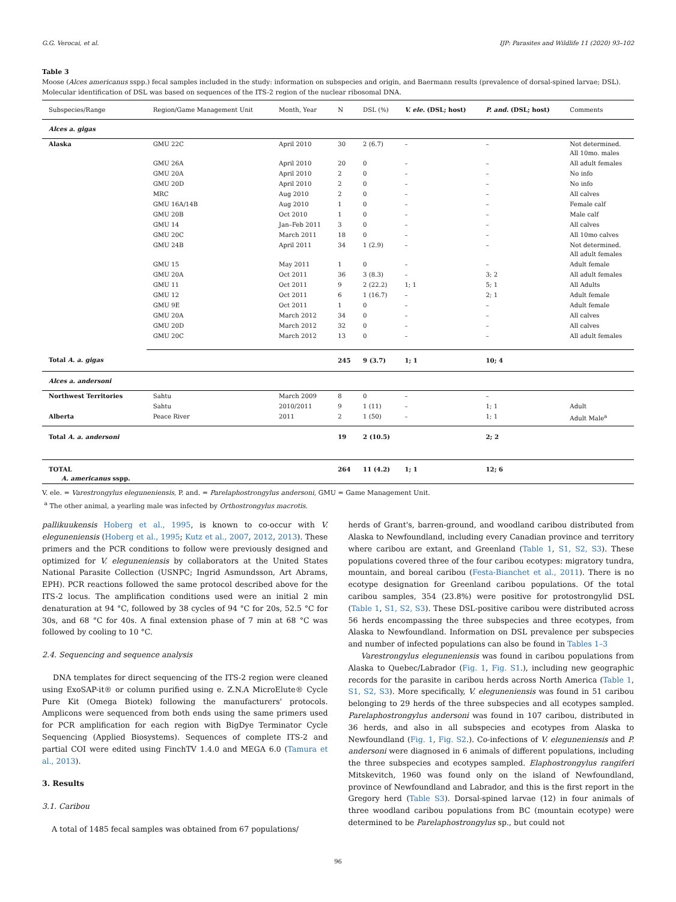G.G. Verocai, et al. IJP: Parasites and Wildlife 11 (2020) 93–102
Table 3
Moose (Alces americanus sspp.) fecal samples included in the study: information on subspecies and origin, and Baermann results (prevalence of dorsal-spined larvae; DSL). Molecular identification of DSL was based on sequences of the ITS-2 region of the nuclear ribosomal DNA.
| Subspecies/Range | Region/Game Management Unit | Month, Year | N | DSL (%) | V. ele. (DSL; host) | P. and. (DSL; host) | Comments |
| --- | --- | --- | --- | --- | --- | --- | --- |
| Alces a. gigas | | | | | | | |
| Alaska | GMU 22C | April 2010 | 30 | 2 (6.7) | – | – | Not determined. All 10mo. males |
| | GMU 26A | April 2010 | 20 | 0 | – | – | All adult females |
| | GMU 20A | April 2010 | 2 | 0 | – | – | No info |
| | GMU 20D | April 2010 | 2 | 0 | – | – | No info |
| | MRC | Aug 2010 | 2 | 0 | – | – | All calves |
| | GMU 16A/14B | Aug 2010 | 1 | 0 | – | – | Female calf |
| | GMU 20B | Oct 2010 | 1 | 0 | – | – | Male calf |
| | GMU 14 | Jan–Feb 2011 | 3 | 0 | – | – | All calves |
| | GMU 20C | March 2011 | 18 | 0 | – | – | All 10mo calves |
| | GMU 24B | April 2011 | 34 | 1 (2.9) | – | – | Not determined. All adult females |
| | GMU 15 | May 2011 | 1 | 0 | – | – | Adult female |
| | GMU 20A | Oct 2011 | 36 | 3 (8.3) | – | 3; 2 | All adult females |
| | GMU 11 | Oct 2011 | 9 | 2 (22.2) | 1; 1 | 5; 1 | All Adults |
| | GMU 12 | Oct 2011 | 6 | 1 (16.7) | – | 2; 1 | Adult female |
| | GMU 9E | Oct 2011 | 1 | 0 | – | – | Adult female |
| | GMU 20A | March 2012 | 34 | 0 | – | – | All calves |
| | GMU 20D | March 2012 | 32 | 0 | – | – | All calves |
| | GMU 20C | March 2012 | 13 | 0 | – | – | All adult females |
| Total A. a. gigas | | | 245 | 9 (3.7) | 1; 1 | 10; 4 | |
| Alces a. andersoni | | | | | | | |
| Northwest Territories | Sahtu | March 2009 | 8 | 0 | – | – | |
| | Sahtu | 2010/2011 | 9 | 1 (11) | – | 1; 1 | Adult |
| Alberta | Peace River | 2011 | 2 | 1 (50) | – | 1; 1 | Adult Male<sup>a</sup> |
| Total A. a. andersoni | | | 19 | 2 (10.5) | | 2; 2 | |
| TOTAL A. americanus sspp. | | | 264 | 11 (4.2) | 1; 1 | 12; 6 | |
V. ele. = Varestrongylus eleguneniensis, P. and. = Parelaphostrongylus andersoni, GMU = Game Management Unit.
<sup>a</sup> The other animal, a yearling male was infected by Orthostrongylus macrotis.
pallikuukensis Hoberg et al., 1995, is known to co-occur with V. eleguneniensis (Hoberg et al., 1995; Kutz et al., 2007, 2012, 2013). These primers and the PCR conditions to follow were previously designed and optimized for V. eleguneniensis by collaborators at the United States National Parasite Collection (USNPC; Ingrid Asmundsson, Art Abrams, EPH). PCR reactions followed the same protocol described above for the ITS-2 locus. The amplification conditions used were an initial 2 min denaturation at 94 °C, followed by 38 cycles of 94 °C for 20s, 52.5 °C for 30s, and 68 °C for 40s. A final extension phase of 7 min at 68 °C was followed by cooling to 10 °C.
2.4. Sequencing and sequence analysis
DNA templates for direct sequencing of the ITS-2 region were cleaned using ExoSAP-it® or column purified using e. Z.N.A MicroElute® Cycle Pure Kit (Omega Biotek) following the manufacturers' protocols. Amplicons were sequenced from both ends using the same primers used for PCR amplification for each region with BigDye Terminator Cycle Sequencing (Applied Biosystems). Sequences of complete ITS-2 and partial COI were edited using FinchTV 1.4.0 and MEGA 6.0 (Tamura et al., 2013).
3. Results
3.1. Caribou
A total of 1485 fecal samples was obtained from 67 populations/
herds of Grant's, barren-ground, and woodland caribou distributed from Alaska to Newfoundland, including every Canadian province and territory where caribou are extant, and Greenland (Table 1, S1, S2, S3). These populations covered three of the four caribou ecotypes: migratory tundra, mountain, and boreal caribou (Festa-Bianchet et al., 2011). There is no ecotype designation for Greenland caribou populations. Of the total caribou samples, 354 (23.8%) were positive for protostrongylid DSL (Table 1, S1, S2, S3). These DSL-positive caribou were distributed across 56 herds encompassing the three subspecies and three ecotypes, from Alaska to Newfoundland. Information on DSL prevalence per subspecies and number of infected populations can also be found in Tables 1–3
Varestrongylus eleguneniensis was found in caribou populations from Alaska to Quebec/Labrador (Fig. 1, Fig. S1.), including new geographic records for the parasite in caribou herds across North America (Table 1, S1, S2, S3). More specifically, V. eleguneniensis was found in 51 caribou belonging to 29 herds of the three subspecies and all ecotypes sampled. Parelaphostrongylus andersoni was found in 107 caribou, distributed in 36 herds, and also in all subspecies and ecotypes from Alaska to Newfoundland (Fig. 1, Fig. S2.). Co-infections of V. eleguneniensis and P. andersoni were diagnosed in 6 animals of different populations, including the three subspecies and ecotypes sampled. Elaphostrongylus rangiferi Mitskevitch, 1960 was found only on the island of Newfoundland, province of Newfoundland and Labrador, and this is the first report in the Gregory herd (Table S3). Dorsal-spined larvae (12) in four animals of three woodland caribou populations from BC (mountain ecotype) were determined to be Parelaphostrongylus sp., but could not
96